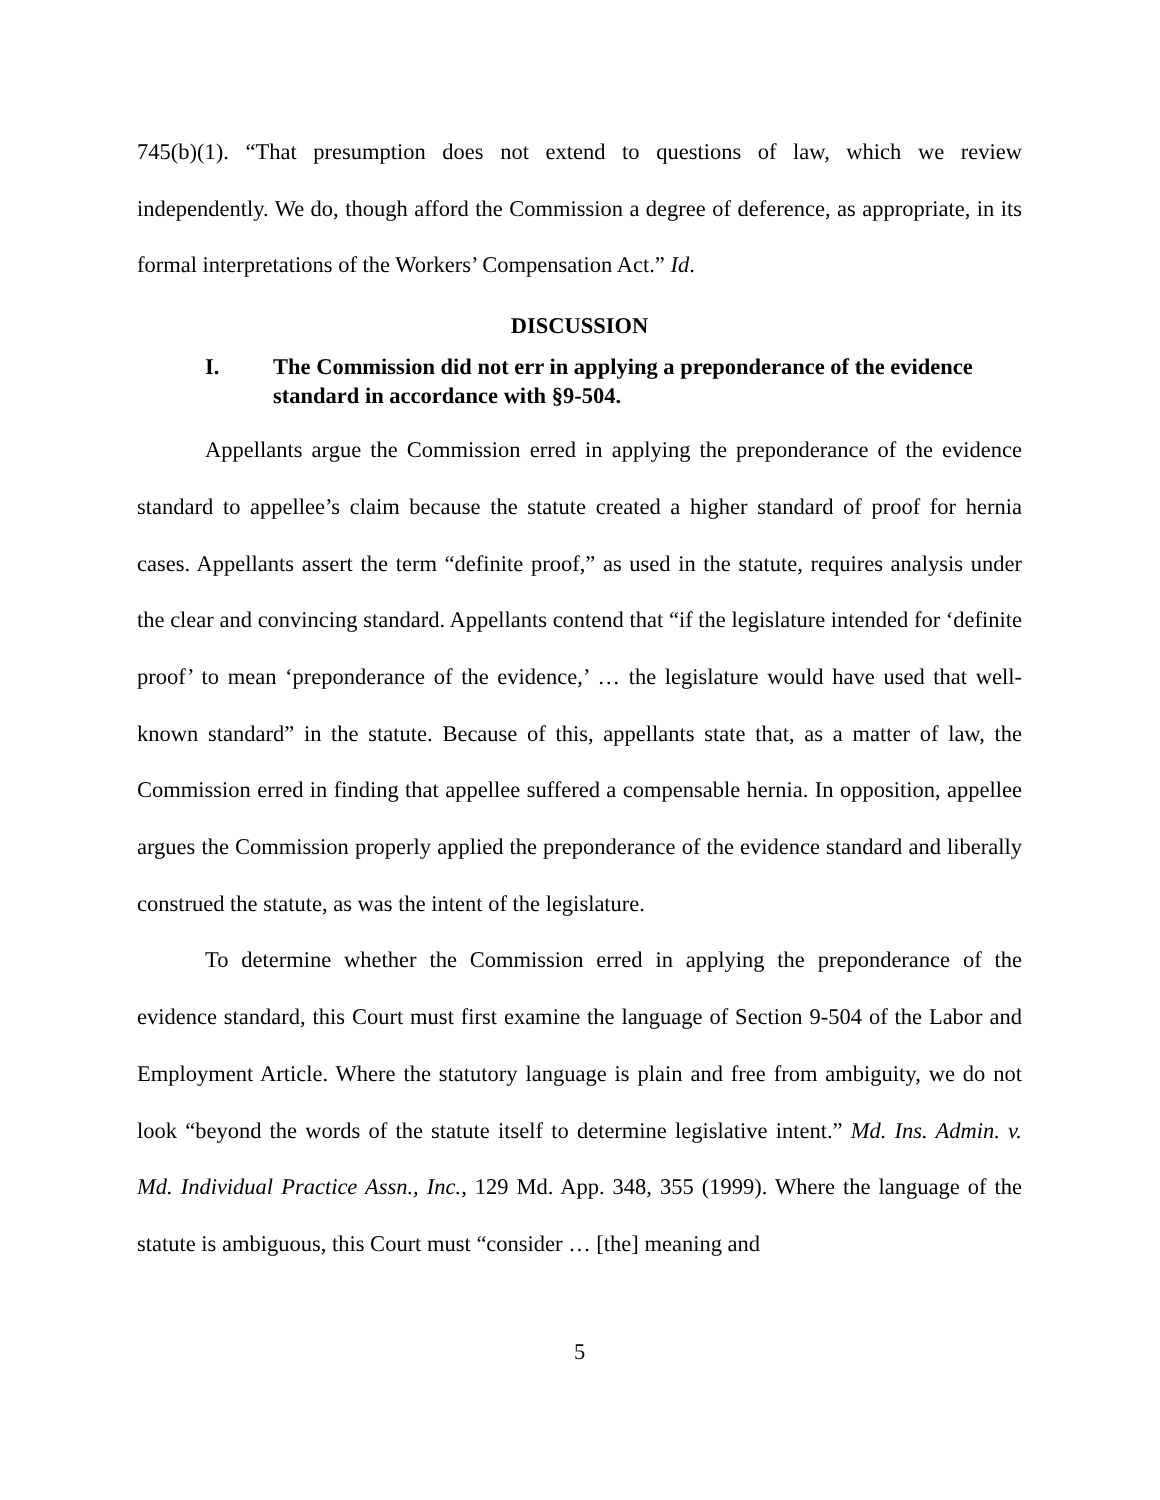745(b)(1). “That presumption does not extend to questions of law, which we review independently. We do, though afford the Commission a degree of deference, as appropriate, in its formal interpretations of the Workers’ Compensation Act.” Id.
DISCUSSION
I. The Commission did not err in applying a preponderance of the evidence standard in accordance with §9-504.
Appellants argue the Commission erred in applying the preponderance of the evidence standard to appellee’s claim because the statute created a higher standard of proof for hernia cases. Appellants assert the term “definite proof,” as used in the statute, requires analysis under the clear and convincing standard. Appellants contend that “if the legislature intended for ‘definite proof’ to mean ‘preponderance of the evidence,’ … the legislature would have used that well-known standard” in the statute. Because of this, appellants state that, as a matter of law, the Commission erred in finding that appellee suffered a compensable hernia. In opposition, appellee argues the Commission properly applied the preponderance of the evidence standard and liberally construed the statute, as was the intent of the legislature.
To determine whether the Commission erred in applying the preponderance of the evidence standard, this Court must first examine the language of Section 9-504 of the Labor and Employment Article. Where the statutory language is plain and free from ambiguity, we do not look “beyond the words of the statute itself to determine legislative intent.” Md. Ins. Admin. v. Md. Individual Practice Assn., Inc., 129 Md. App. 348, 355 (1999). Where the language of the statute is ambiguous, this Court must “consider … [the] meaning and
5